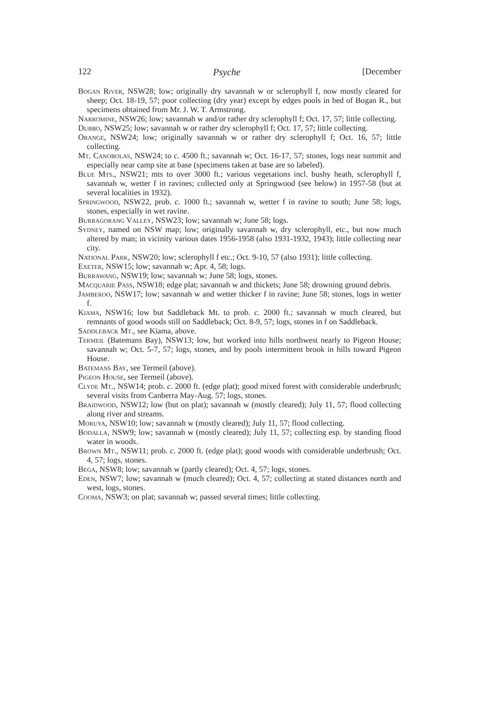122 Psyche [December
Bogan River, NSW28; low; originally dry savannah w or sclerophyll f, now mostly cleared for sheep; Oct. 18-19, 57; poor collecting (dry year) except by edges pools in bed of Bogan R., but specimens obtained from Mr. J. W. T. Armstrong.
Narromine, NSW26; low; savannah w and/or rather dry sclerophyll f; Oct. 17, 57; little collecting.
Dubbo, NSW25; low; savannah w or rather dry sclerophyll f; Oct. 17, 57; little collecting.
Orange, NSW24; low; originally savannah w or rather dry sclerophyll f; Oct. 16, 57; little collecting.
Mt. Canobolas, NSW24; to c. 4500 ft.; savannah w; Oct. 16-17, 57; stones, logs near summit and especially near camp site at base (specimens taken at base are so labeled).
Blue Mts., NSW21; mts to over 3000 ft.; various vegetations incl. bushy heath, sclerophyll f, savannah w, wetter f in ravines; collected only at Springwood (see below) in 1957-58 (but at several localities in 1932).
Springwood, NSW22, prob. c. 1000 ft.; savannah w, wetter f in ravine to south; June 58; logs, stones, especially in wet ravine.
Burragorang Valley, NSW23; low; savannah w; June 58; logs.
Sydney, named on NSW map; low; originally savannah w, dry sclerophyll, etc., but now much altered by man; in vicinity various dates 1956-1958 (also 1931-1932, 1943); little collecting near city.
National Park, NSW20; low; sclerophyll f etc.; Oct. 9-10, 57 (also 1931); little collecting.
Exeter, NSW15; low; savannah w; Apr. 4, 58; logs.
Burrawang, NSW19; low; savannah w; June 58; logs, stones.
Macquarie Pass, NSW18; edge plat; savannah w and thickets; June 58; drowning ground debris.
Jamberoo, NSW17; low; savannah w and wetter thicker f in ravine; June 58; stones, logs in wetter f.
Kiama, NSW16; low but Saddleback Mt. to prob. c. 2000 ft.; savannah w much cleared, but remnants of good woods still on Saddleback; Oct. 8-9, 57; logs, stones in f on Saddleback.
Saddleback Mt., see Kiama, above.
Termeil (Batemans Bay), NSW13; low, but worked into hills northwest nearly to Pigeon House; savannah w; Oct. 5-7, 57; logs, stones, and by pools intermittent brook in hills toward Pigeon House.
Batemans Bay, see Termeil (above).
Pigeon House, see Termeil (above).
Clyde Mt., NSW14; prob. c. 2000 ft. (edge plat); good mixed forest with considerable underbrush; several visits from Canberra May-Aug. 57; logs, stones.
Braidwood, NSW12; low (but on plat); savannah w (mostly cleared); July 11, 57; flood collecting along river and streams.
Moruya, NSW10; low; savannah w (mostly cleared); July 11, 57; flood collecting.
Bodalla, NSW9; low; savannah w (mostly cleared); July 11, 57; collecting esp. by standing flood water in woods.
Brown Mt., NSW11; prob. c. 2000 ft. (edge plat); good woods with considerable underbrush; Oct. 4, 57; logs, stones.
Bega, NSW8; low; savannah w (partly cleared); Oct. 4, 57; logs, stones.
Eden, NSW7; low; savannah w (much cleared); Oct. 4, 57; collecting at stated distances north and west, logs, stones.
Cooma, NSW3; on plat; savannah w; passed several times; little collecting.